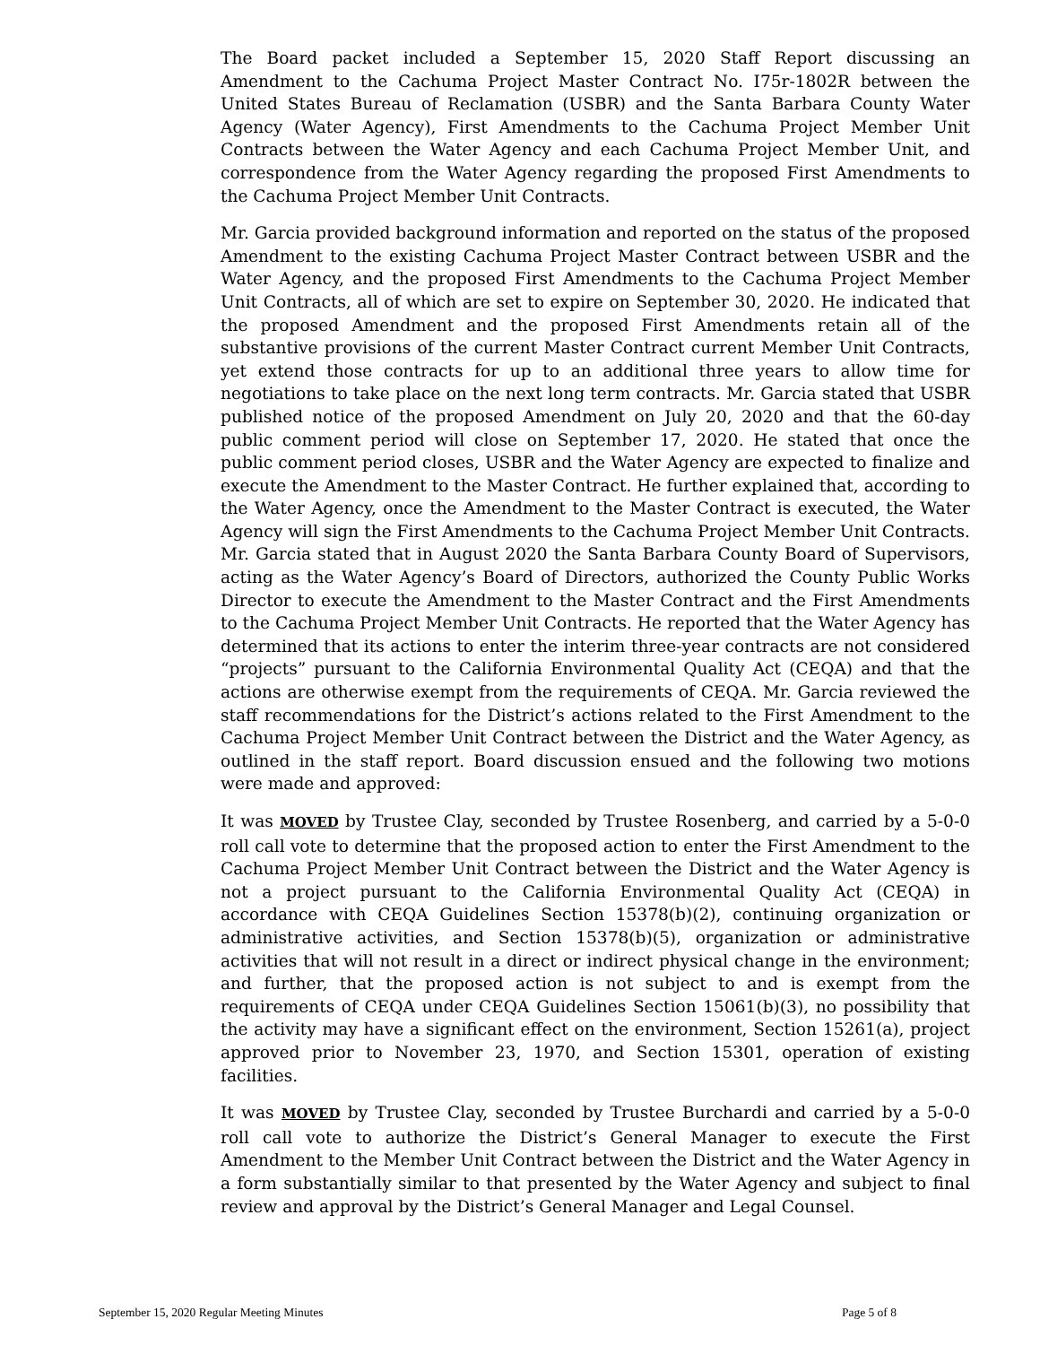The Board packet included a September 15, 2020 Staff Report discussing an Amendment to the Cachuma Project Master Contract No. I75r-1802R between the United States Bureau of Reclamation (USBR) and the Santa Barbara County Water Agency (Water Agency), First Amendments to the Cachuma Project Member Unit Contracts between the Water Agency and each Cachuma Project Member Unit, and correspondence from the Water Agency regarding the proposed First Amendments to the Cachuma Project Member Unit Contracts.
Mr. Garcia provided background information and reported on the status of the proposed Amendment to the existing Cachuma Project Master Contract between USBR and the Water Agency, and the proposed First Amendments to the Cachuma Project Member Unit Contracts, all of which are set to expire on September 30, 2020. He indicated that the proposed Amendment and the proposed First Amendments retain all of the substantive provisions of the current Master Contract current Member Unit Contracts, yet extend those contracts for up to an additional three years to allow time for negotiations to take place on the next long term contracts. Mr. Garcia stated that USBR published notice of the proposed Amendment on July 20, 2020 and that the 60-day public comment period will close on September 17, 2020. He stated that once the public comment period closes, USBR and the Water Agency are expected to finalize and execute the Amendment to the Master Contract. He further explained that, according to the Water Agency, once the Amendment to the Master Contract is executed, the Water Agency will sign the First Amendments to the Cachuma Project Member Unit Contracts. Mr. Garcia stated that in August 2020 the Santa Barbara County Board of Supervisors, acting as the Water Agency’s Board of Directors, authorized the County Public Works Director to execute the Amendment to the Master Contract and the First Amendments to the Cachuma Project Member Unit Contracts. He reported that the Water Agency has determined that its actions to enter the interim three-year contracts are not considered “projects” pursuant to the California Environmental Quality Act (CEQA) and that the actions are otherwise exempt from the requirements of CEQA. Mr. Garcia reviewed the staff recommendations for the District’s actions related to the First Amendment to the Cachuma Project Member Unit Contract between the District and the Water Agency, as outlined in the staff report. Board discussion ensued and the following two motions were made and approved:
It was MOVED by Trustee Clay, seconded by Trustee Rosenberg, and carried by a 5-0-0 roll call vote to determine that the proposed action to enter the First Amendment to the Cachuma Project Member Unit Contract between the District and the Water Agency is not a project pursuant to the California Environmental Quality Act (CEQA) in accordance with CEQA Guidelines Section 15378(b)(2), continuing organization or administrative activities, and Section 15378(b)(5), organization or administrative activities that will not result in a direct or indirect physical change in the environment; and further, that the proposed action is not subject to and is exempt from the requirements of CEQA under CEQA Guidelines Section 15061(b)(3), no possibility that the activity may have a significant effect on the environment, Section 15261(a), project approved prior to November 23, 1970, and Section 15301, operation of existing facilities.
It was MOVED by Trustee Clay, seconded by Trustee Burchardi and carried by a 5-0-0 roll call vote to authorize the District’s General Manager to execute the First Amendment to the Member Unit Contract between the District and the Water Agency in a form substantially similar to that presented by the Water Agency and subject to final review and approval by the District’s General Manager and Legal Counsel.
September 15, 2020 Regular Meeting Minutes Page 5 of 8